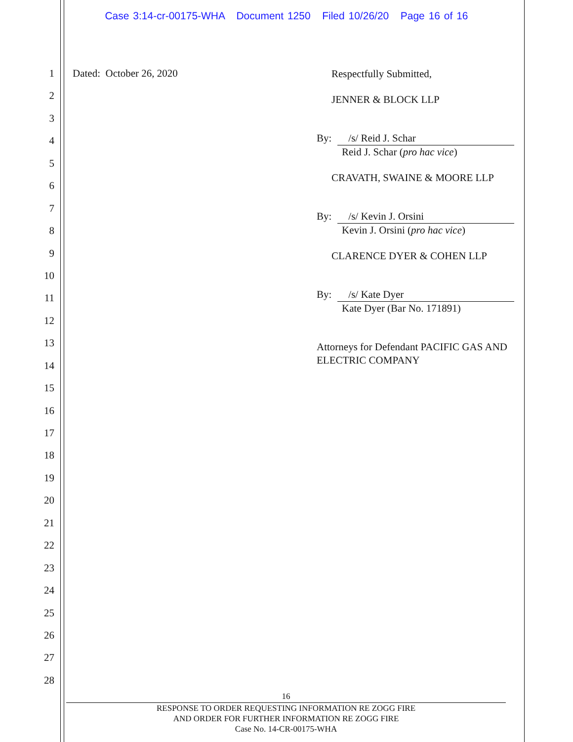Case 3:14-cr-00175-WHA Document 1250 Filed 10/26/20 Page 16 of 16
1
2
3
4
5
6
7
8
9
10
11
12
13
14
15
16
17
18
19
20
21
22
23
24
25
26
27
28
Dated: October 26, 2020
Respectfully Submitted,
JENNER & BLOCK LLP
By: /s/ Reid J. Schar
Reid J. Schar (pro hac vice)
CRAVATH, SWAINE & MOORE LLP
By: /s/ Kevin J. Orsini
Kevin J. Orsini (pro hac vice)
CLARENCE DYER & COHEN LLP
By: /s/ Kate Dyer
Kate Dyer (Bar No. 171891)
Attorneys for Defendant PACIFIC GAS AND ELECTRIC COMPANY
16
RESPONSE TO ORDER REQUESTING INFORMATION RE ZOGG FIRE
AND ORDER FOR FURTHER INFORMATION RE ZOGG FIRE
Case No. 14-CR-00175-WHA